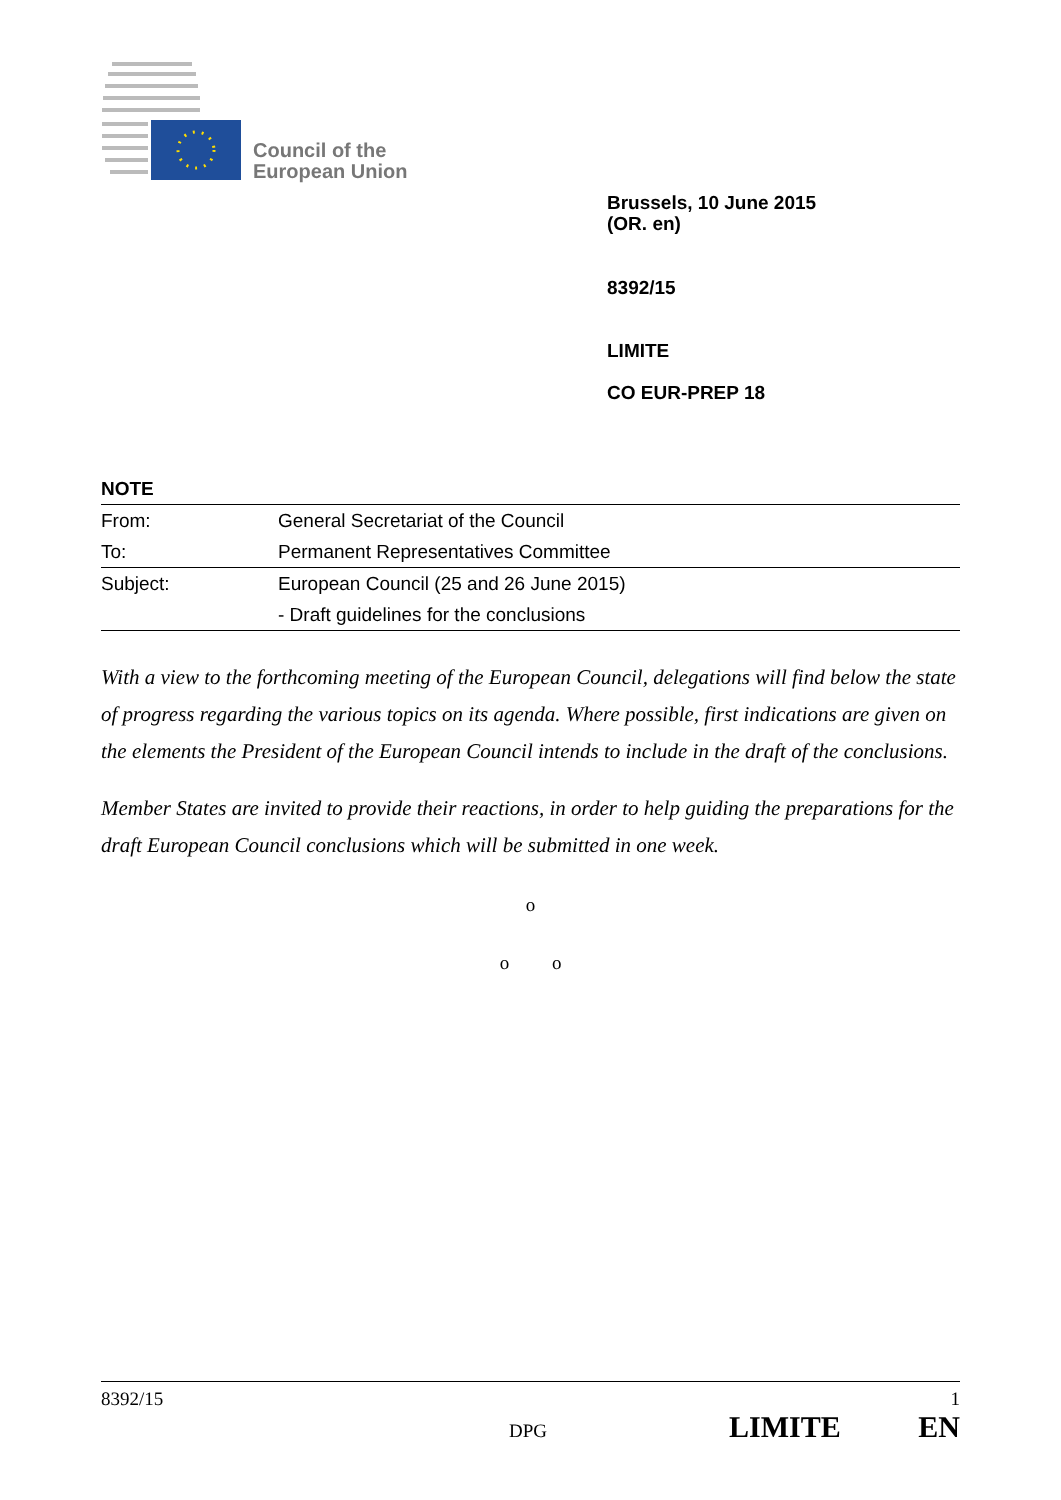Council of the
European Union
Brussels, 10 June 2015
(OR. en)
8392/15
LIMITE
CO EUR-PREP 18
NOTE
| From: | General Secretariat of the Council |
| To: | Permanent Representatives Committee |
| Subject: | European Council (25 and 26 June 2015) |
| | - Draft guidelines for the conclusions |
With a view to the forthcoming meeting of the European Council, delegations will find below the state of progress regarding the various topics on its agenda. Where possible, first indications are given on the elements the President of the European Council intends to include in the draft of the conclusions.
Member States are invited to provide their reactions, in order to help guiding the preparations for the draft European Council conclusions which will be submitted in one week.
o
o o
8392/15 1
DPG LIMITE EN